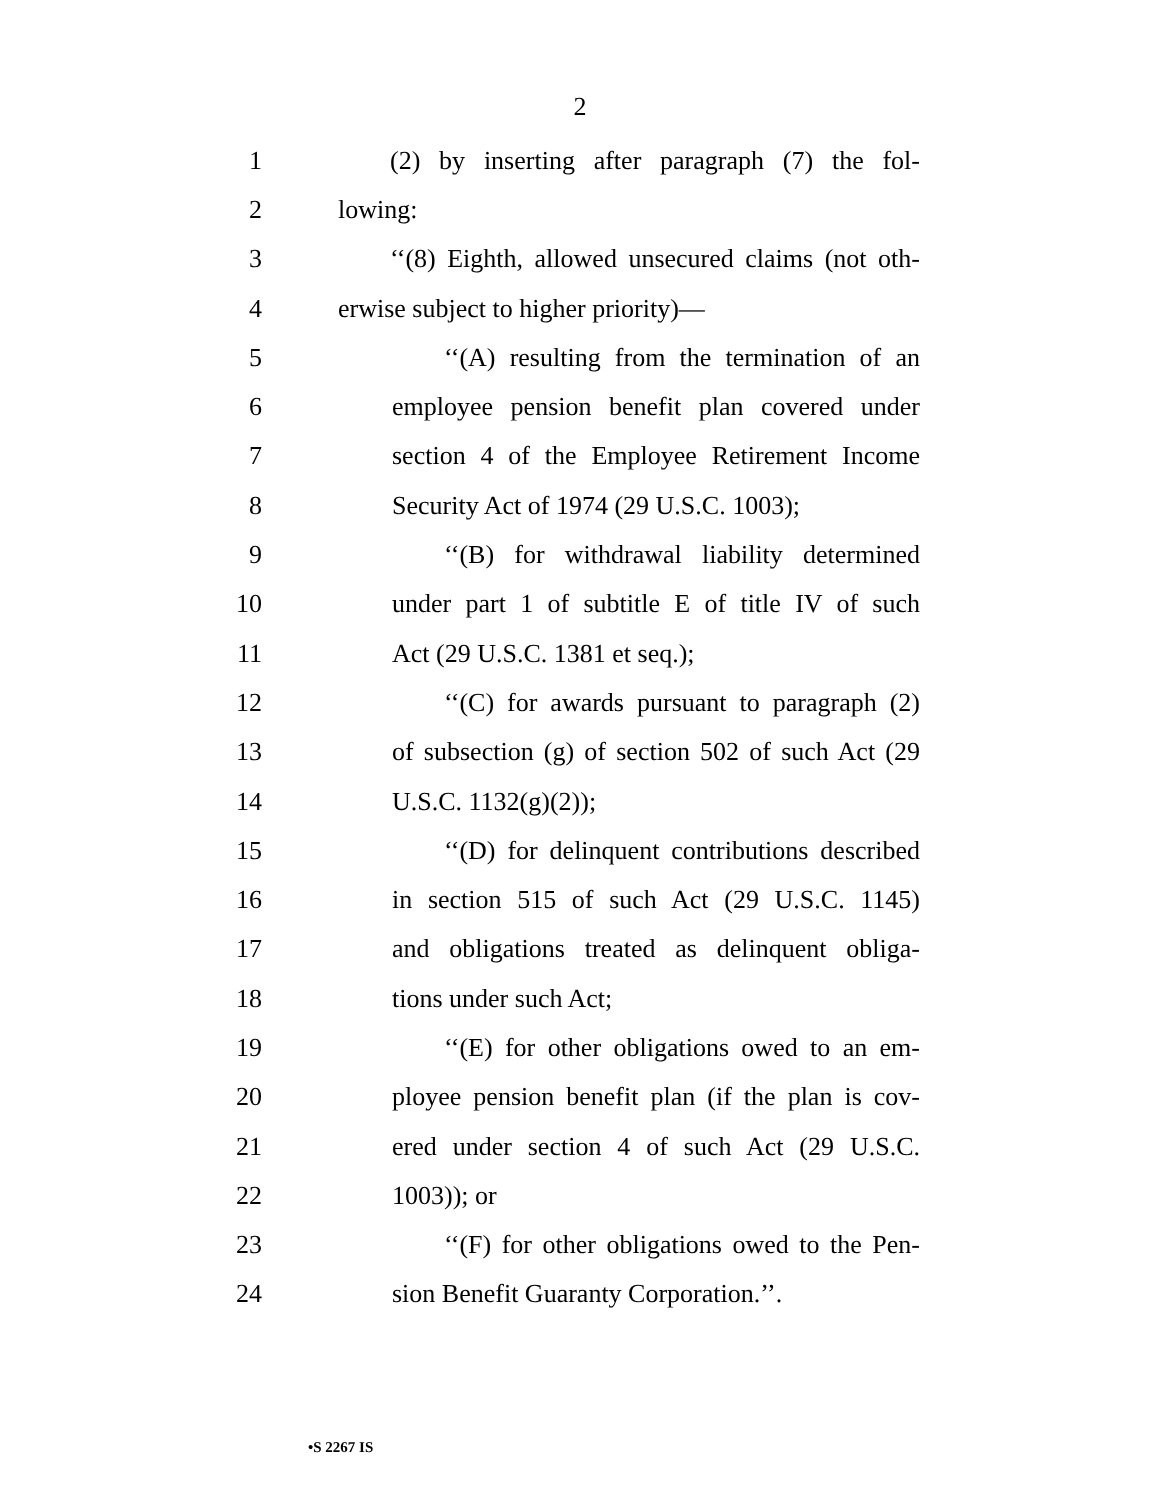2
1 (2) by inserting after paragraph (7) the fol-
2 lowing:
3 ‘‘(8) Eighth, allowed unsecured claims (not oth-
4 erwise subject to higher priority)—
5 ‘‘(A) resulting from the termination of an
6 employee pension benefit plan covered under
7 section 4 of the Employee Retirement Income
8 Security Act of 1974 (29 U.S.C. 1003);
9 ‘‘(B) for withdrawal liability determined
10 under part 1 of subtitle E of title IV of such
11 Act (29 U.S.C. 1381 et seq.);
12 ‘‘(C) for awards pursuant to paragraph (2)
13 of subsection (g) of section 502 of such Act (29
14 U.S.C. 1132(g)(2));
15 ‘‘(D) for delinquent contributions described
16 in section 515 of such Act (29 U.S.C. 1145)
17 and obligations treated as delinquent obliga-
18 tions under such Act;
19 ‘‘(E) for other obligations owed to an em-
20 ployee pension benefit plan (if the plan is cov-
21 ered under section 4 of such Act (29 U.S.C.
22 1003)); or
23 ‘‘(F) for other obligations owed to the Pen-
24 sion Benefit Guaranty Corporation.’’.
•S 2267 IS